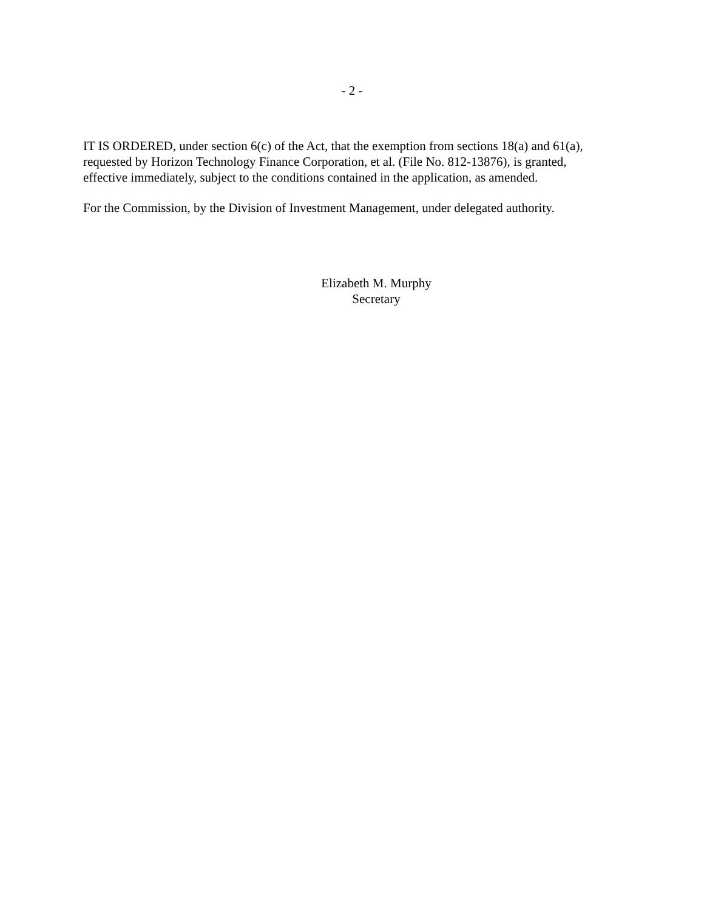- 2 -
IT IS ORDERED, under section 6(c) of the Act, that the exemption from sections 18(a) and 61(a), requested by Horizon Technology Finance Corporation, et al. (File No. 812-13876), is granted, effective immediately, subject to the conditions contained in the application, as amended.
For the Commission, by the Division of Investment Management, under delegated authority.
Elizabeth M. Murphy
Secretary